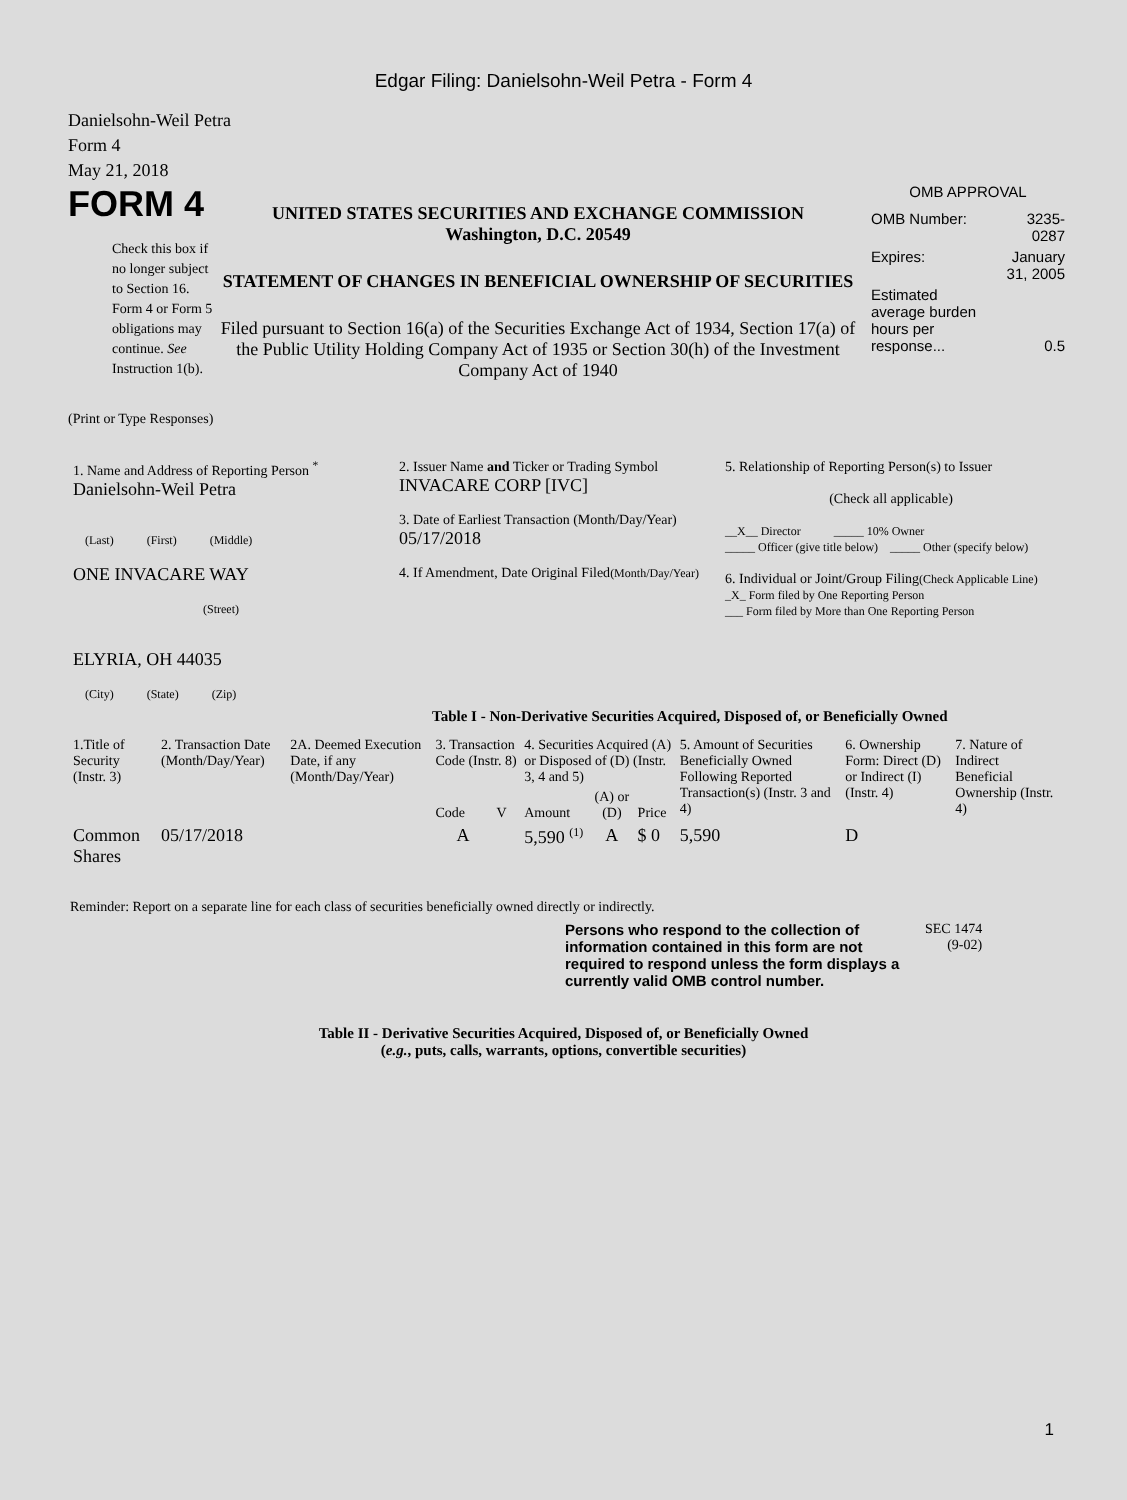Edgar Filing: Danielsohn-Weil Petra - Form 4
Danielsohn-Weil Petra
Form 4
May 21, 2018
FORM 4
Check this box if no longer subject to Section 16. Form 4 or Form 5 obligations may continue. See Instruction 1(b).
UNITED STATES SECURITIES AND EXCHANGE COMMISSION
Washington, D.C. 20549
STATEMENT OF CHANGES IN BENEFICIAL OWNERSHIP OF SECURITIES
Filed pursuant to Section 16(a) of the Securities Exchange Act of 1934, Section 17(a) of the Public Utility Holding Company Act of 1935 or Section 30(h) of the Investment Company Act of 1940
OMB APPROVAL
| OMB Number: | 3235-0287 |
| Expires: | January 31, 2005 |
| Estimated average burden hours per response... | 0.5 |
(Print or Type Responses)
| 1. Name and Address of Reporting Person <sup>*</sup> Danielsohn-Weil Petra (Last) (First) (Middle) ONE INVACARE WAY (Street) ELYRIA, OH 44035 (City) (State) (Zip) | 2. Issuer Name and Ticker or Trading Symbol INVACARE CORP [IVC] 3. Date of Earliest Transaction (Month/Day/Year) 05/17/2018 4. If Amendment, Date Original Filed (Month/Day/Year) | 5. Relationship of Reporting Person(s) to Issuer (Check all applicable) __X__ Director _____ 10% Owner _____ Officer (give title below) _____ Other (specify below) 6. Individual or Joint/Group Filing (Check Applicable Line) _X_ Form filed by One Reporting Person ___ Form filed by More than One Reporting Person |
Table I - Non-Derivative Securities Acquired, Disposed of, or Beneficially Owned
| 1.Title of Security (Instr. 3) | 2. Transaction Date (Month/Day/Year) | 2A. Deemed Execution Date, if any (Month/Day/Year) | 3. Transaction Code (Instr. 8) | | 4. Securities Acquired (A) or Disposed of (D) (Instr. 3, 4 and 5) | | | 5. Amount of Securities Beneficially Owned Following Reported Transaction(s) (Instr. 3 and 4) | 6. Ownership Form: Direct (D) or Indirect (I) (Instr. 4) | 7. Nature of Indirect Beneficial Ownership (Instr. 4) |
| --- | --- | --- | --- | --- | --- | --- | --- | --- | --- | --- |
| | | | Code | V | Amount | (A) or (D) | Price | | | |
| Common Shares | 05/17/2018 | | A | | 5,590 <sup>(1)</sup> | A | $ 0 | 5,590 | D | |
Reminder: Report on a separate line for each class of securities beneficially owned directly or indirectly.
Persons who respond to the collection of information contained in this form are not required to respond unless the form displays a currently valid OMB control number.
SEC 1474
(9-02)
Table II - Derivative Securities Acquired, Disposed of, or Beneficially Owned
(e.g., puts, calls, warrants, options, convertible securities)
1